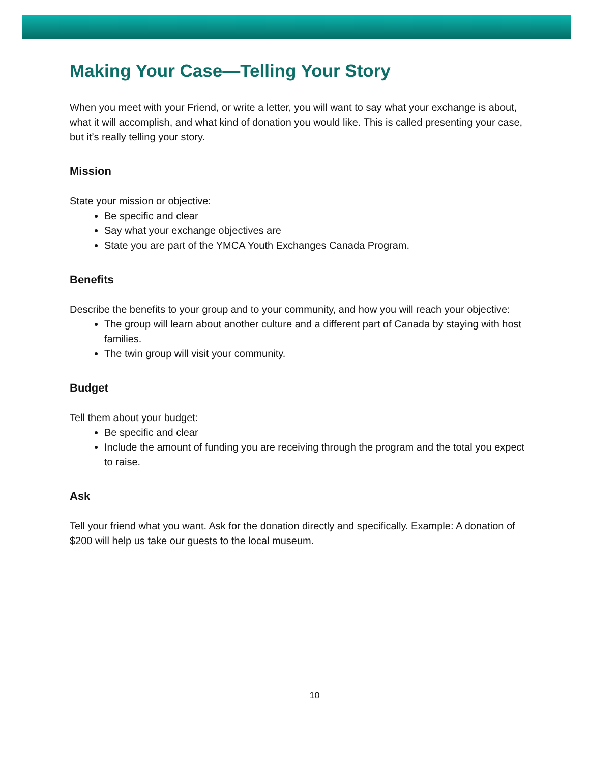Making Your Case—Telling Your Story
When you meet with your Friend, or write a letter, you will want to say what your exchange is about, what it will accomplish, and what kind of donation you would like. This is called presenting your case, but it’s really telling your story.
Mission
State your mission or objective:
Be specific and clear
Say what your exchange objectives are
State you are part of the YMCA Youth Exchanges Canada Program.
Benefits
Describe the benefits to your group and to your community, and how you will reach your objective:
The group will learn about another culture and a different part of Canada by staying with host families.
The twin group will visit your community.
Budget
Tell them about your budget:
Be specific and clear
Include the amount of funding you are receiving through the program and the total you expect to raise.
Ask
Tell your friend what you want. Ask for the donation directly and specifically. Example: A donation of $200 will help us take our guests to the local museum.
10